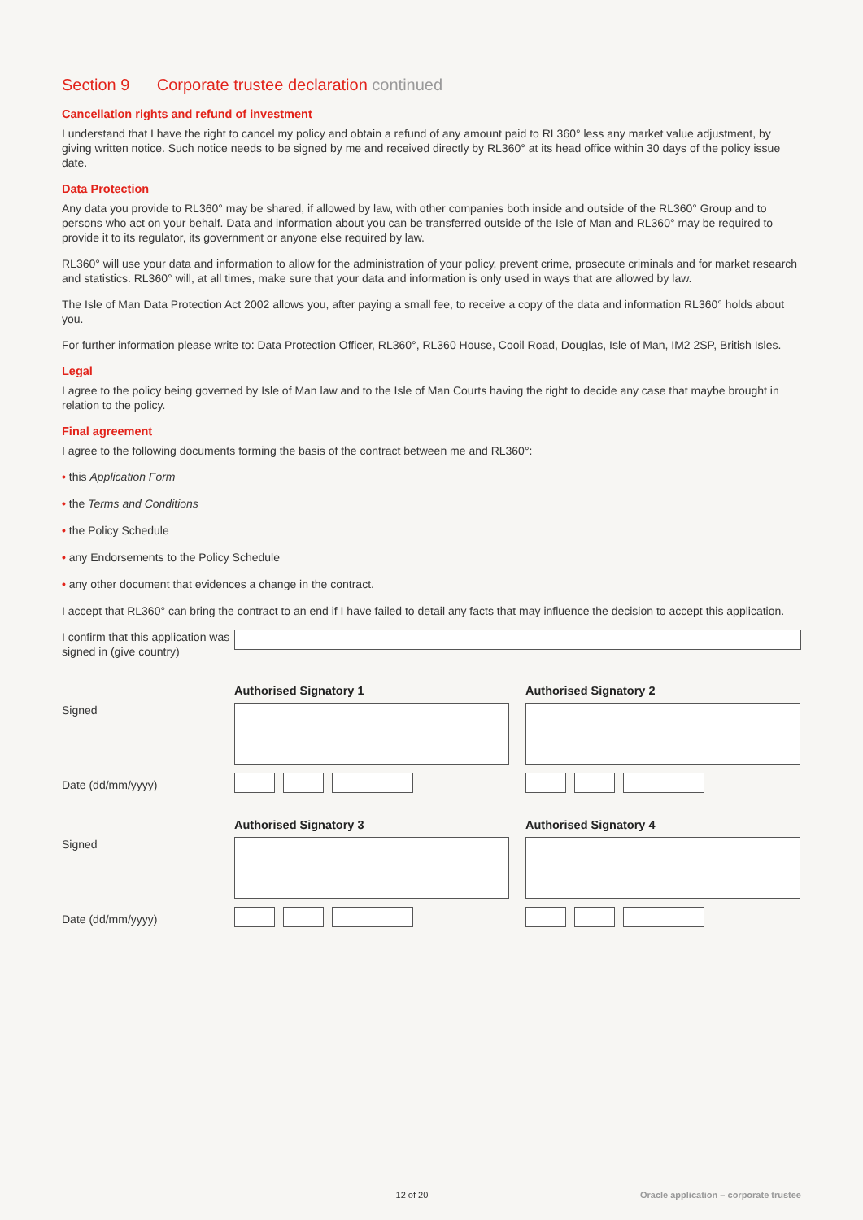Section 9 Corporate trustee declaration continued
Cancellation rights and refund of investment
I understand that I have the right to cancel my policy and obtain a refund of any amount paid to RL360° less any market value adjustment, by giving written notice. Such notice needs to be signed by me and received directly by RL360° at its head office within 30 days of the policy issue date.
Data Protection
Any data you provide to RL360° may be shared, if allowed by law, with other companies both inside and outside of the RL360° Group and to persons who act on your behalf. Data and information about you can be transferred outside of the Isle of Man and RL360° may be required to provide it to its regulator, its government or anyone else required by law.
RL360° will use your data and information to allow for the administration of your policy, prevent crime, prosecute criminals and for market research and statistics. RL360° will, at all times, make sure that your data and information is only used in ways that are allowed by law.
The Isle of Man Data Protection Act 2002 allows you, after paying a small fee, to receive a copy of the data and information RL360° holds about you.
For further information please write to: Data Protection Officer, RL360°, RL360 House, Cooil Road, Douglas, Isle of Man, IM2 2SP, British Isles.
Legal
I agree to the policy being governed by Isle of Man law and to the Isle of Man Courts having the right to decide any case that maybe brought in relation to the policy.
Final agreement
I agree to the following documents forming the basis of the contract between me and RL360°:
• this Application Form
• the Terms and Conditions
• the Policy Schedule
• any Endorsements to the Policy Schedule
• any other document that evidences a change in the contract.
I accept that RL360° can bring the contract to an end if I have failed to detail any facts that may influence the decision to accept this application.
I confirm that this application was signed in (give country)
Signed
Authorised Signatory 1 Authorised Signatory 2
Date (dd/mm/yyyy)
Signed
Authorised Signatory 3 Authorised Signatory 4
Date (dd/mm/yyyy)
12 of 20 Oracle application – corporate trustee